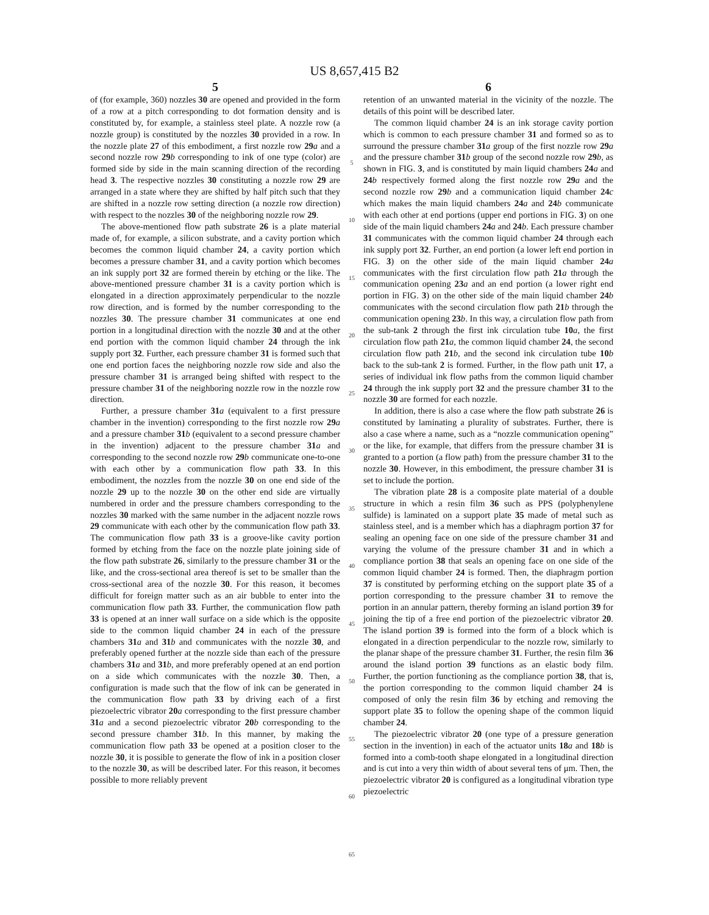US 8,657,415 B2
5
of (for example, 360) nozzles 30 are opened and provided in the form of a row at a pitch corresponding to dot formation density and is constituted by, for example, a stainless steel plate. A nozzle row (a nozzle group) is constituted by the nozzles 30 provided in a row. In the nozzle plate 27 of this embodiment, a first nozzle row 29 a and a second nozzle row 29 b corresponding to ink of one type (color) are formed side by side in the main scanning direction of the recording head 3. The respective nozzles 30 constituting a nozzle row 29 are arranged in a state where they are shifted by half pitch such that they are shifted in a nozzle row setting direction (a nozzle row direction) with respect to the nozzles 30 of the neighboring nozzle row 29.
The above-mentioned flow path substrate 26 is a plate material made of, for example, a silicon substrate, and a cavity portion which becomes the common liquid chamber 24, a cavity portion which becomes a pressure chamber 31, and a cavity portion which becomes an ink supply port 32 are formed therein by etching or the like. The above-mentioned pressure chamber 31 is a cavity portion which is elongated in a direction approximately perpendicular to the nozzle row direction, and is formed by the number corresponding to the nozzles 30. The pressure chamber 31 communicates at one end portion in a longitudinal direction with the nozzle 30 and at the other end portion with the common liquid chamber 24 through the ink supply port 32. Further, each pressure chamber 31 is formed such that one end portion faces the neighboring nozzle row side and also the pressure chamber 31 is arranged being shifted with respect to the pressure chamber 31 of the neighboring nozzle row in the nozzle row direction.
Further, a pressure chamber 31 a (equivalent to a first pressure chamber in the invention) corresponding to the first nozzle row 29 a and a pressure chamber 31 b (equivalent to a second pressure chamber in the invention) adjacent to the pressure chamber 31 a and corresponding to the second nozzle row 29 b communicate one-to-one with each other by a communication flow path 33. In this embodiment, the nozzles from the nozzle 30 on one end side of the nozzle 29 up to the nozzle 30 on the other end side are virtually numbered in order and the pressure chambers corresponding to the nozzles 30 marked with the same number in the adjacent nozzle rows 29 communicate with each other by the communication flow path 33. The communication flow path 33 is a groove-like cavity portion formed by etching from the face on the nozzle plate joining side of the flow path substrate 26, similarly to the pressure chamber 31 or the like, and the cross-sectional area thereof is set to be smaller than the cross-sectional area of the nozzle 30. For this reason, it becomes difficult for foreign matter such as an air bubble to enter into the communication flow path 33. Further, the communication flow path 33 is opened at an inner wall surface on a side which is the opposite side to the common liquid chamber 24 in each of the pressure chambers 31 a and 31 b and communicates with the nozzle 30, and preferably opened further at the nozzle side than each of the pressure chambers 31 a and 31 b, and more preferably opened at an end portion on a side which communicates with the nozzle 30. Then, a configuration is made such that the flow of ink can be generated in the communication flow path 33 by driving each of a first piezoelectric vibrator 20 a corresponding to the first pressure chamber 31 a and a second piezoelectric vibrator 20 b corresponding to the second pressure chamber 31 b. In this manner, by making the communication flow path 33 be opened at a position closer to the nozzle 30, it is possible to generate the flow of ink in a position closer to the nozzle 30, as will be described later. For this reason, it becomes possible to more reliably prevent
5
10
15
20
25
30
35
40
45
50
55
60
65
6
retention of an unwanted material in the vicinity of the nozzle. The details of this point will be described later.
The common liquid chamber 24 is an ink storage cavity portion which is common to each pressure chamber 31 and formed so as to surround the pressure chamber 31 a group of the first nozzle row 29 a and the pressure chamber 31 b group of the second nozzle row 29 b, as shown in FIG. 3, and is constituted by main liquid chambers 24 a and 24 b respectively formed along the first nozzle row 29 a and the second nozzle row 29 b and a communication liquid chamber 24 c which makes the main liquid chambers 24 a and 24 b communicate with each other at end portions (upper end portions in FIG. 3) on one side of the main liquid chambers 24 a and 24 b. Each pressure chamber 31 communicates with the common liquid chamber 24 through each ink supply port 32. Further, an end portion (a lower left end portion in FIG. 3) on the other side of the main liquid chamber 24 a communicates with the first circulation flow path 21 a through the communication opening 23 a and an end portion (a lower right end portion in FIG. 3) on the other side of the main liquid chamber 24 b communicates with the second circulation flow path 21 b through the communication opening 23 b. In this way, a circulation flow path from the sub-tank 2 through the first ink circulation tube 10 a, the first circulation flow path 21 a, the common liquid chamber 24, the second circulation flow path 21 b, and the second ink circulation tube 10 b back to the sub-tank 2 is formed. Further, in the flow path unit 17, a series of individual ink flow paths from the common liquid chamber 24 through the ink supply port 32 and the pressure chamber 31 to the nozzle 30 are formed for each nozzle.
In addition, there is also a case where the flow path substrate 26 is constituted by laminating a plurality of substrates. Further, there is also a case where a name, such as a “nozzle communication opening” or the like, for example, that differs from the pressure chamber 31 is granted to a portion (a flow path) from the pressure chamber 31 to the nozzle 30. However, in this embodiment, the pressure chamber 31 is set to include the portion.
The vibration plate 28 is a composite plate material of a double structure in which a resin film 36 such as PPS (polyphenylene sulfide) is laminated on a support plate 35 made of metal such as stainless steel, and is a member which has a diaphragm portion 37 for sealing an opening face on one side of the pressure chamber 31 and varying the volume of the pressure chamber 31 and in which a compliance portion 38 that seals an opening face on one side of the common liquid chamber 24 is formed. Then, the diaphragm portion 37 is constituted by performing etching on the support plate 35 of a portion corresponding to the pressure chamber 31 to remove the portion in an annular pattern, thereby forming an island portion 39 for joining the tip of a free end portion of the piezoelectric vibrator 20. The island portion 39 is formed into the form of a block which is elongated in a direction perpendicular to the nozzle row, similarly to the planar shape of the pressure chamber 31. Further, the resin film 36 around the island portion 39 functions as an elastic body film. Further, the portion functioning as the compliance portion 38, that is, the portion corresponding to the common liquid chamber 24 is composed of only the resin film 36 by etching and removing the support plate 35 to follow the opening shape of the common liquid chamber 24.
The piezoelectric vibrator 20 (one type of a pressure generation section in the invention) in each of the actuator units 18 a and 18 b is formed into a comb-tooth shape elongated in a longitudinal direction and is cut into a very thin width of about several tens of μm. Then, the piezoelectric vibrator 20 is configured as a longitudinal vibration type piezoelectric